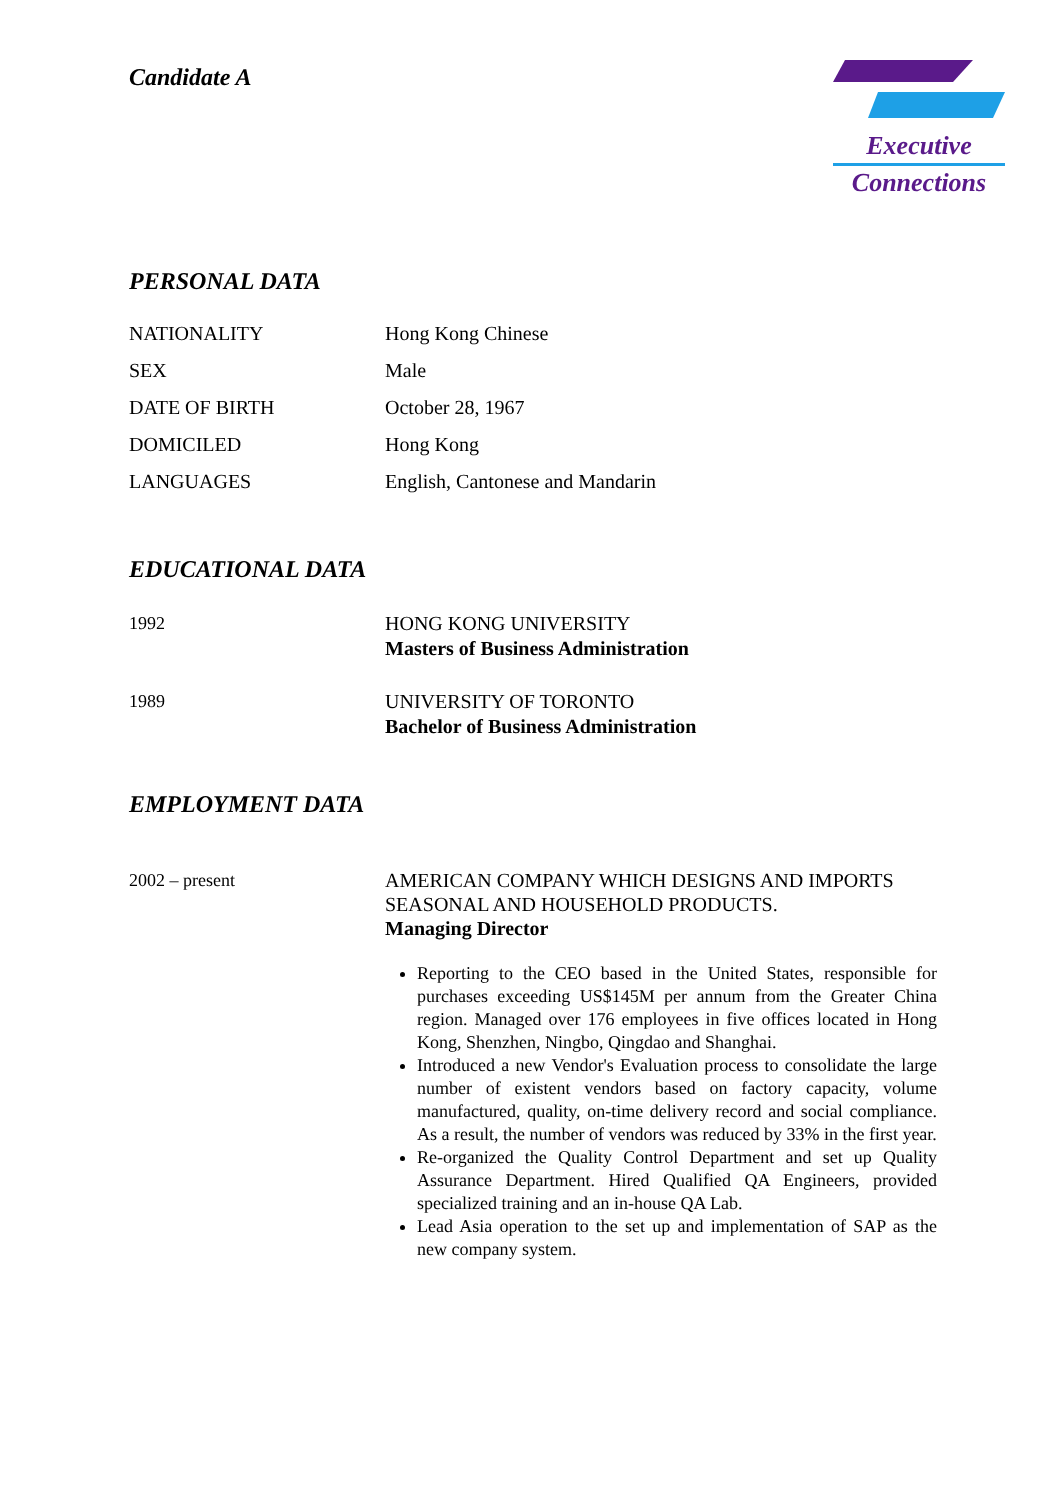Candidate A
Executive
Connections
PERSONAL DATA
NATIONALITY Hong Kong Chinese
SEX Male
DATE OF BIRTH October 28, 1967
DOMICILED Hong Kong
LANGUAGES English, Cantonese and Mandarin
EDUCATIONAL DATA
1992 HONG KONG UNIVERSITY
Masters of Business Administration
1989 UNIVERSITY OF TORONTO
Bachelor of Business Administration
EMPLOYMENT DATA
2002 – present
AMERICAN COMPANY WHICH DESIGNS AND IMPORTS SEASONAL AND HOUSEHOLD PRODUCTS.
Managing Director
Reporting to the CEO based in the United States, responsible for purchases exceeding US$145M per annum from the Greater China region. Managed over 176 employees in five offices located in Hong Kong, Shenzhen, Ningbo, Qingdao and Shanghai.
Introduced a new Vendor's Evaluation process to consolidate the large number of existent vendors based on factory capacity, volume manufactured, quality, on-time delivery record and social compliance. As a result, the number of vendors was reduced by 33% in the first year.
Re-organized the Quality Control Department and set up Quality Assurance Department. Hired Qualified QA Engineers, provided specialized training and an in-house QA Lab.
Lead Asia operation to the set up and implementation of SAP as the new company system.